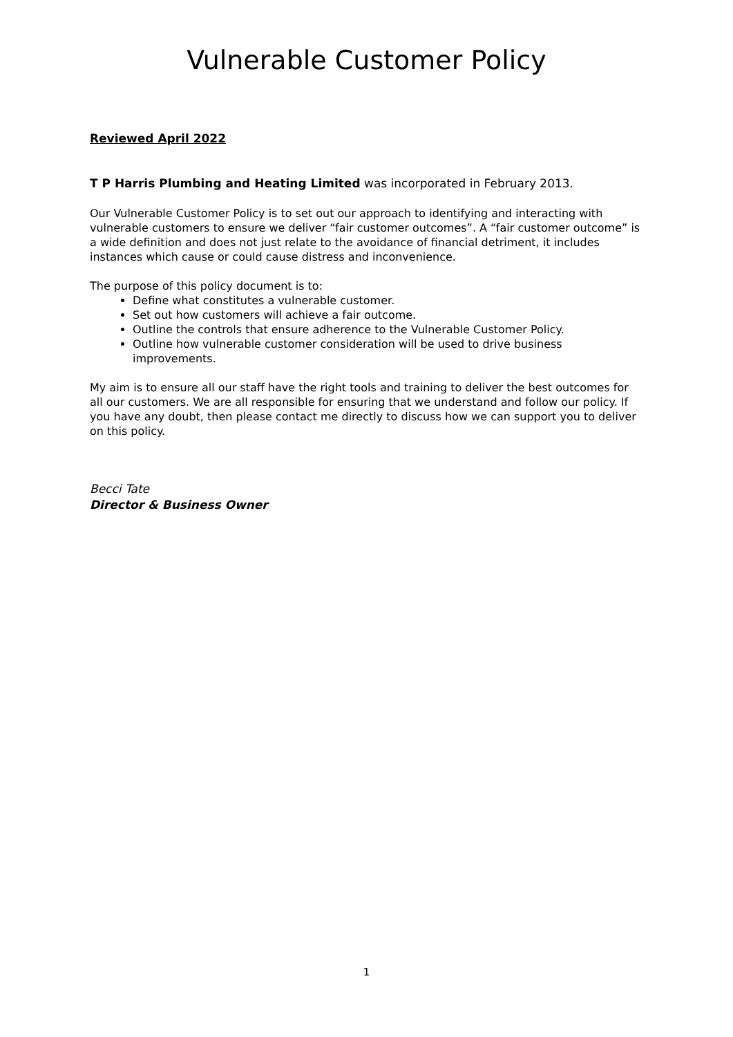Vulnerable Customer Policy
Reviewed April 2022
T P Harris Plumbing and Heating Limited was incorporated in February 2013.
Our Vulnerable Customer Policy is to set out our approach to identifying and interacting with vulnerable customers to ensure we deliver “fair customer outcomes”. A “fair customer outcome” is a wide definition and does not just relate to the avoidance of financial detriment, it includes instances which cause or could cause distress and inconvenience.
The purpose of this policy document is to:
Define what constitutes a vulnerable customer.
Set out how customers will achieve a fair outcome.
Outline the controls that ensure adherence to the Vulnerable Customer Policy.
Outline how vulnerable customer consideration will be used to drive business improvements.
My aim is to ensure all our staff have the right tools and training to deliver the best outcomes for all our customers. We are all responsible for ensuring that we understand and follow our policy. If you have any doubt, then please contact me directly to discuss how we can support you to deliver on this policy.
Becci Tate
Director & Business Owner
1